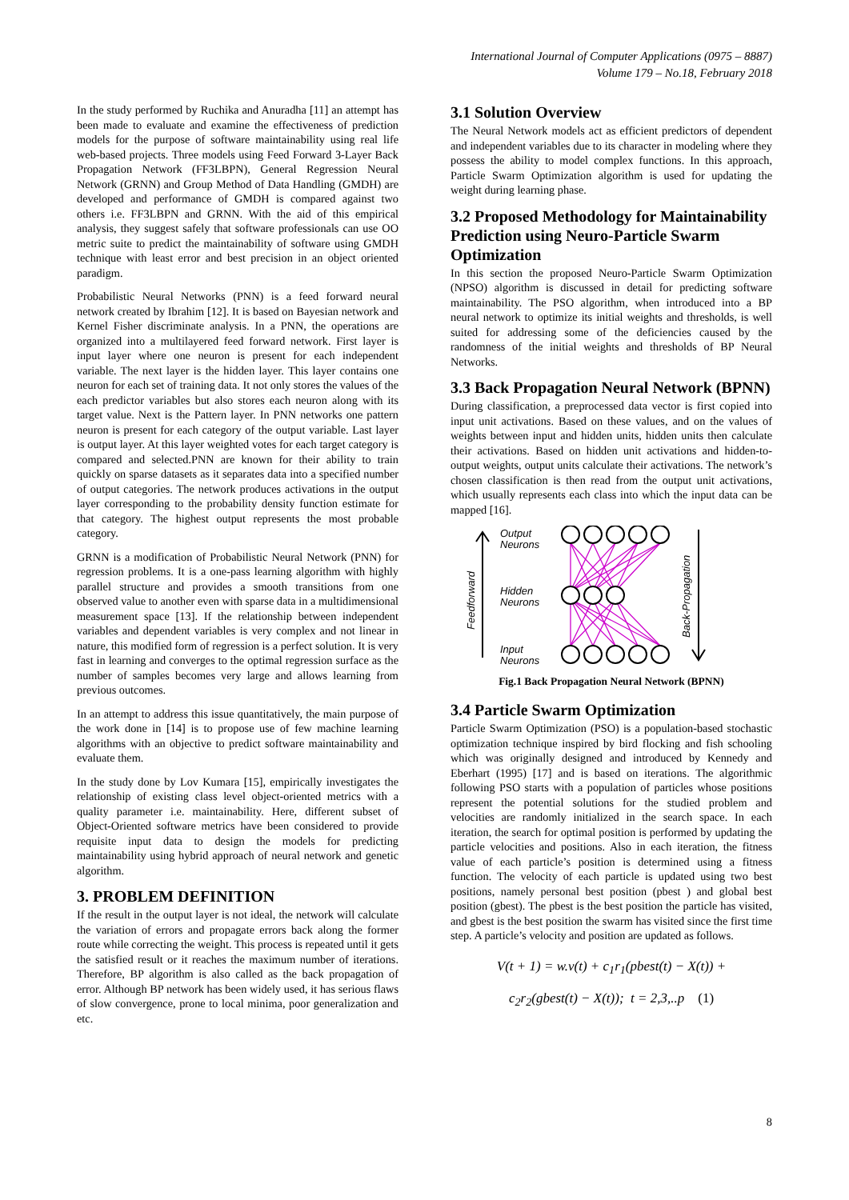International Journal of Computer Applications (0975 – 8887)
Volume 179 – No.18, February 2018
In the study performed by Ruchika and Anuradha [11] an attempt has been made to evaluate and examine the effectiveness of prediction models for the purpose of software maintainability using real life web-based projects. Three models using Feed Forward 3-Layer Back Propagation Network (FF3LBPN), General Regression Neural Network (GRNN) and Group Method of Data Handling (GMDH) are developed and performance of GMDH is compared against two others i.e. FF3LBPN and GRNN. With the aid of this empirical analysis, they suggest safely that software professionals can use OO metric suite to predict the maintainability of software using GMDH technique with least error and best precision in an object oriented paradigm.
Probabilistic Neural Networks (PNN) is a feed forward neural network created by Ibrahim [12]. It is based on Bayesian network and Kernel Fisher discriminate analysis. In a PNN, the operations are organized into a multilayered feed forward network. First layer is input layer where one neuron is present for each independent variable. The next layer is the hidden layer. This layer contains one neuron for each set of training data. It not only stores the values of the each predictor variables but also stores each neuron along with its target value. Next is the Pattern layer. In PNN networks one pattern neuron is present for each category of the output variable. Last layer is output layer. At this layer weighted votes for each target category is compared and selected.PNN are known for their ability to train quickly on sparse datasets as it separates data into a specified number of output categories. The network produces activations in the output layer corresponding to the probability density function estimate for that category. The highest output represents the most probable category.
GRNN is a modification of Probabilistic Neural Network (PNN) for regression problems. It is a one-pass learning algorithm with highly parallel structure and provides a smooth transitions from one observed value to another even with sparse data in a multidimensional measurement space [13]. If the relationship between independent variables and dependent variables is very complex and not linear in nature, this modified form of regression is a perfect solution. It is very fast in learning and converges to the optimal regression surface as the number of samples becomes very large and allows learning from previous outcomes.
In an attempt to address this issue quantitatively, the main purpose of the work done in [14] is to propose use of few machine learning algorithms with an objective to predict software maintainability and evaluate them.
In the study done by Lov Kumara [15], empirically investigates the relationship of existing class level object-oriented metrics with a quality parameter i.e. maintainability. Here, different subset of Object-Oriented software metrics have been considered to provide requisite input data to design the models for predicting maintainability using hybrid approach of neural network and genetic algorithm.
3. PROBLEM DEFINITION
If the result in the output layer is not ideal, the network will calculate the variation of errors and propagate errors back along the former route while correcting the weight. This process is repeated until it gets the satisfied result or it reaches the maximum number of iterations. Therefore, BP algorithm is also called as the back propagation of error. Although BP network has been widely used, it has serious flaws of slow convergence, prone to local minima, poor generalization and etc.
3.1 Solution Overview
The Neural Network models act as efficient predictors of dependent and independent variables due to its character in modeling where they possess the ability to model complex functions. In this approach, Particle Swarm Optimization algorithm is used for updating the weight during learning phase.
3.2 Proposed Methodology for Maintainability Prediction using Neuro-Particle Swarm Optimization
In this section the proposed Neuro-Particle Swarm Optimization (NPSO) algorithm is discussed in detail for predicting software maintainability. The PSO algorithm, when introduced into a BP neural network to optimize its initial weights and thresholds, is well suited for addressing some of the deficiencies caused by the randomness of the initial weights and thresholds of BP Neural Networks.
3.3 Back Propagation Neural Network (BPNN)
During classification, a preprocessed data vector is first copied into input unit activations. Based on these values, and on the values of weights between input and hidden units, hidden units then calculate their activations. Based on hidden unit activations and hidden-to-output weights, output units calculate their activations. The network’s chosen classification is then read from the output unit activations, which usually represents each class into which the input data can be mapped [16].
Feedforward
Output
Neurons
Hidden
Neurons
Input
Neurons
Back-Propagation
Fig.1 Back Propagation Neural Network (BPNN)
3.4 Particle Swarm Optimization
Particle Swarm Optimization (PSO) is a population-based stochastic optimization technique inspired by bird flocking and fish schooling which was originally designed and introduced by Kennedy and Eberhart (1995) [17] and is based on iterations. The algorithmic following PSO starts with a population of particles whose positions represent the potential solutions for the studied problem and velocities are randomly initialized in the search space. In each iteration, the search for optimal position is performed by updating the particle velocities and positions. Also in each iteration, the fitness value of each particle’s position is determined using a fitness function. The velocity of each particle is updated using two best positions, namely personal best position (pbest ) and global best position (gbest). The pbest is the best position the particle has visited, and gbest is the best position the swarm has visited since the first time step. A particle’s velocity and position are updated as follows.
V(t + 1) = w.v(t) + c<sub>1</sub>r<sub>1</sub>(pbest(t) − X(t)) +
c<sub>2</sub>r<sub>2</sub>(gbest(t) − X(t)); t = 2,3,..p (1)
8